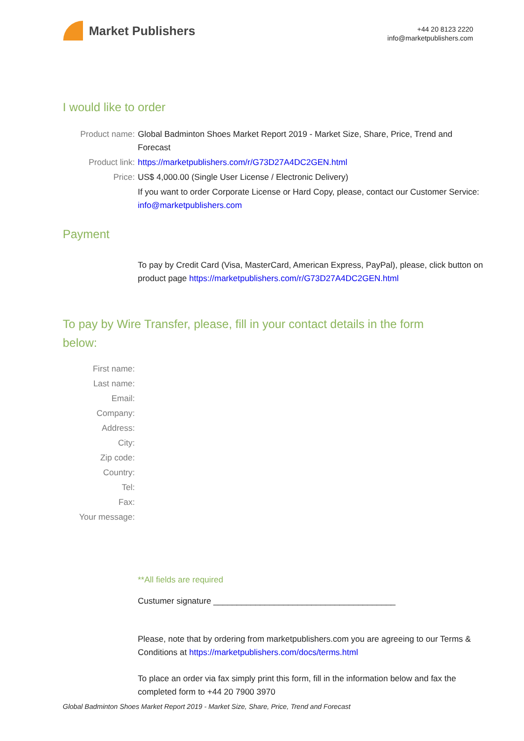Market Publishers
+44 20 8123 2220
info@marketpublishers.com
I would like to order
Product name: Global Badminton Shoes Market Report 2019 - Market Size, Share, Price, Trend and Forecast
Product link: https://marketpublishers.com/r/G73D27A4DC2GEN.html
Price: US$ 4,000.00 (Single User License / Electronic Delivery)
If you want to order Corporate License or Hard Copy, please, contact our Customer Service:
info@marketpublishers.com
Payment
To pay by Credit Card (Visa, MasterCard, American Express, PayPal), please, click button on product page https://marketpublishers.com/r/G73D27A4DC2GEN.html
To pay by Wire Transfer, please, fill in your contact details in the form below:
First name:
Last name:
Email:
Company:
Address:
City:
Zip code:
Country:
Tel:
Fax:
Your message:
**All fields are required
Custumer signature _______________________________________
Please, note that by ordering from marketpublishers.com you are agreeing to our Terms & Conditions at https://marketpublishers.com/docs/terms.html
To place an order via fax simply print this form, fill in the information below and fax the completed form to +44 20 7900 3970
Global Badminton Shoes Market Report 2019 - Market Size, Share, Price, Trend and Forecast